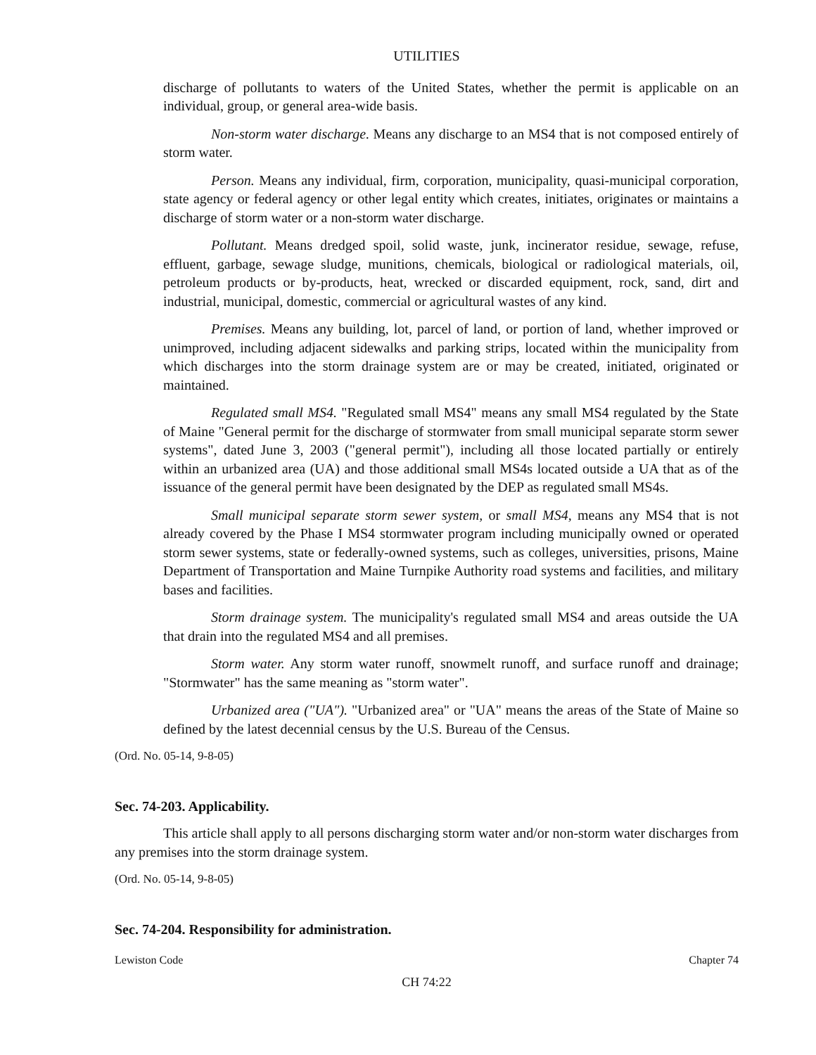UTILITIES
discharge of pollutants to waters of the United States, whether the permit is applicable on an individual, group, or general area-wide basis.
Non-storm water discharge. Means any discharge to an MS4 that is not composed entirely of storm water.
Person. Means any individual, firm, corporation, municipality, quasi-municipal corporation, state agency or federal agency or other legal entity which creates, initiates, originates or maintains a discharge of storm water or a non-storm water discharge.
Pollutant. Means dredged spoil, solid waste, junk, incinerator residue, sewage, refuse, effluent, garbage, sewage sludge, munitions, chemicals, biological or radiological materials, oil, petroleum products or by-products, heat, wrecked or discarded equipment, rock, sand, dirt and industrial, municipal, domestic, commercial or agricultural wastes of any kind.
Premises. Means any building, lot, parcel of land, or portion of land, whether improved or unimproved, including adjacent sidewalks and parking strips, located within the municipality from which discharges into the storm drainage system are or may be created, initiated, originated or maintained.
Regulated small MS4. "Regulated small MS4" means any small MS4 regulated by the State of Maine "General permit for the discharge of stormwater from small municipal separate storm sewer systems", dated June 3, 2003 ("general permit"), including all those located partially or entirely within an urbanized area (UA) and those additional small MS4s located outside a UA that as of the issuance of the general permit have been designated by the DEP as regulated small MS4s.
Small municipal separate storm sewer system, or small MS4, means any MS4 that is not already covered by the Phase I MS4 stormwater program including municipally owned or operated storm sewer systems, state or federally-owned systems, such as colleges, universities, prisons, Maine Department of Transportation and Maine Turnpike Authority road systems and facilities, and military bases and facilities.
Storm drainage system. The municipality's regulated small MS4 and areas outside the UA that drain into the regulated MS4 and all premises.
Storm water. Any storm water runoff, snowmelt runoff, and surface runoff and drainage; "Stormwater" has the same meaning as "storm water".
Urbanized area ("UA"). "Urbanized area" or "UA" means the areas of the State of Maine so defined by the latest decennial census by the U.S. Bureau of the Census.
(Ord. No. 05-14, 9-8-05)
Sec. 74-203. Applicability.
This article shall apply to all persons discharging storm water and/or non-storm water discharges from any premises into the storm drainage system.
(Ord. No. 05-14, 9-8-05)
Sec. 74-204. Responsibility for administration.
Lewiston Code Chapter 74
CH 74:22